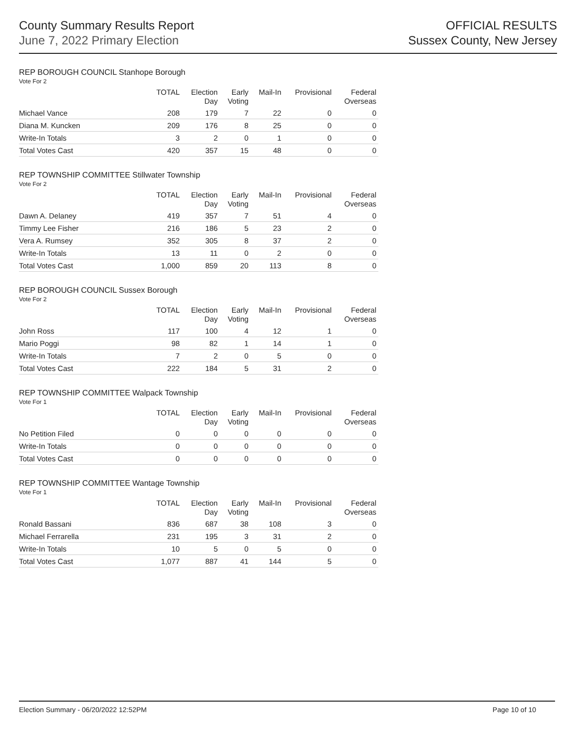County Summary Results Report
June 7, 2022 Primary Election
OFFICIAL RESULTS
Sussex County, New Jersey
REP BOROUGH COUNCIL Stanhope Borough
Vote For 2
| | TOTAL | Election Day | Early Voting | Mail-In | Provisional | Federal Overseas |
| --- | --- | --- | --- | --- | --- | --- |
| Michael Vance | 208 | 179 | 7 | 22 | 0 | 0 |
| Diana M. Kuncken | 209 | 176 | 8 | 25 | 0 | 0 |
| Write-In Totals | 3 | 2 | 0 | 1 | 0 | 0 |
| Total Votes Cast | 420 | 357 | 15 | 48 | 0 | 0 |
REP TOWNSHIP COMMITTEE Stillwater Township
Vote For 2
| | TOTAL | Election Day | Early Voting | Mail-In | Provisional | Federal Overseas |
| --- | --- | --- | --- | --- | --- | --- |
| Dawn A. Delaney | 419 | 357 | 7 | 51 | 4 | 0 |
| Timmy Lee Fisher | 216 | 186 | 5 | 23 | 2 | 0 |
| Vera A. Rumsey | 352 | 305 | 8 | 37 | 2 | 0 |
| Write-In Totals | 13 | 11 | 0 | 2 | 0 | 0 |
| Total Votes Cast | 1,000 | 859 | 20 | 113 | 8 | 0 |
REP BOROUGH COUNCIL Sussex Borough
Vote For 2
| | TOTAL | Election Day | Early Voting | Mail-In | Provisional | Federal Overseas |
| --- | --- | --- | --- | --- | --- | --- |
| John Ross | 117 | 100 | 4 | 12 | 1 | 0 |
| Mario Poggi | 98 | 82 | 1 | 14 | 1 | 0 |
| Write-In Totals | 7 | 2 | 0 | 5 | 0 | 0 |
| Total Votes Cast | 222 | 184 | 5 | 31 | 2 | 0 |
REP TOWNSHIP COMMITTEE Walpack Township
Vote For 1
| | TOTAL | Election Day | Early Voting | Mail-In | Provisional | Federal Overseas |
| --- | --- | --- | --- | --- | --- | --- |
| No Petition Filed | 0 | 0 | 0 | 0 | 0 | 0 |
| Write-In Totals | 0 | 0 | 0 | 0 | 0 | 0 |
| Total Votes Cast | 0 | 0 | 0 | 0 | 0 | 0 |
REP TOWNSHIP COMMITTEE Wantage Township
Vote For 1
| | TOTAL | Election Day | Early Voting | Mail-In | Provisional | Federal Overseas |
| --- | --- | --- | --- | --- | --- | --- |
| Ronald Bassani | 836 | 687 | 38 | 108 | 3 | 0 |
| Michael Ferrarella | 231 | 195 | 3 | 31 | 2 | 0 |
| Write-In Totals | 10 | 5 | 0 | 5 | 0 | 0 |
| Total Votes Cast | 1,077 | 887 | 41 | 144 | 5 | 0 |
Election Summary - 06/20/2022 12:52PM Page 10 of 10